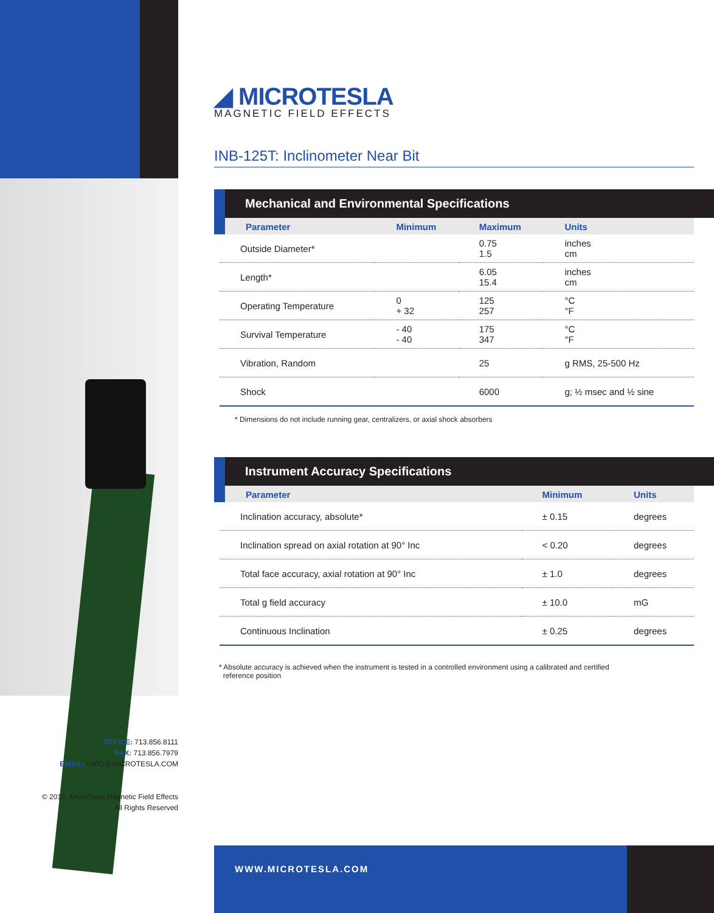◢ MICROTESLA
MAGNETIC FIELD EFFECTS
INB-125T: Inclinometer Near Bit
Mechanical and Environmental Specifications
| Parameter | Minimum | Maximum | Units |
| --- | --- | --- | --- |
| Outside Diameter* | | 0.75 1.5 | inches cm |
| Length* | | 6.05 15.4 | inches cm |
| Operating Temperature | 0 + 32 | 125 257 | °C °F |
| Survival Temperature | - 40 - 40 | 175 347 | °C °F |
| Vibration, Random | | 25 | g RMS, 25-500 Hz |
| Shock | | 6000 | g; ½ msec and ½ sine |
* Dimensions do not include running gear, centralizers, or axial shock absorbers
Instrument Accuracy Specifications
| Parameter | Minimum | Units |
| --- | --- | --- |
| Inclination accuracy, absolute* | ± 0.15 | degrees |
| Inclination spread on axial rotation at 90° Inc | < 0.20 | degrees |
| Total face accuracy, axial rotation at 90° Inc | ± 1.0 | degrees |
| Total g field accuracy | ± 10.0 | mG |
| Continuous Inclination | ± 0.25 | degrees |
* Absolute accuracy is achieved when the instrument is tested in a controlled environment using a calibrated and certified
reference position
OFFICE: 713.856.8111
FAX: 713.856.7979
EMAIL: INFO@MICROTESLA.COM
© 2015, MicroTesla Magnetic Field Effects
All Rights Reserved
WWW.MICROTESLA.COM